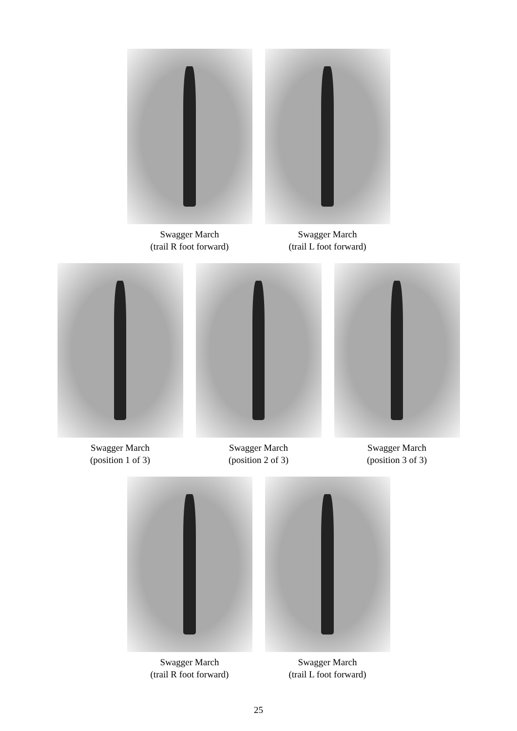Swagger March
(trail R foot forward)
Swagger March
(trail L foot forward)
Swagger March
(position 1 of 3)
Swagger March
(position 2 of 3)
Swagger March
(position 3 of 3)
Swagger March
(trail R foot forward)
Swagger March
(trail L foot forward)
25